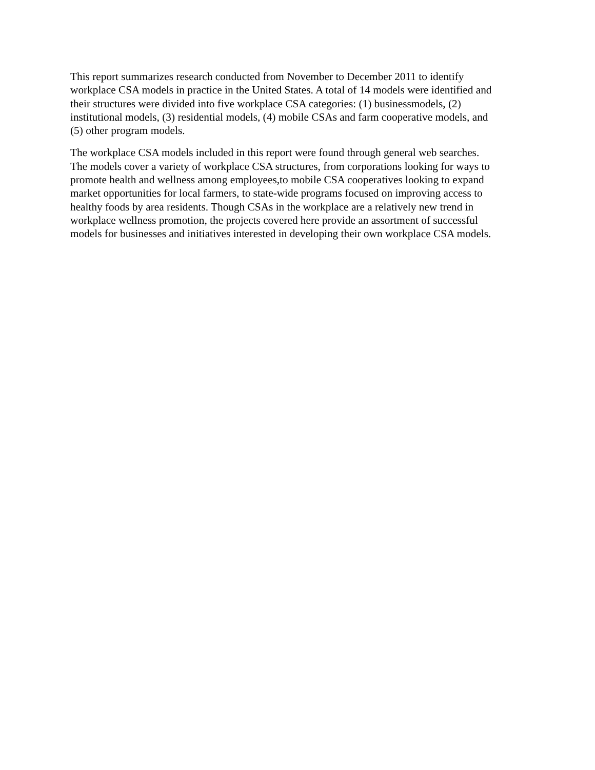This report summarizes research conducted from November to December 2011 to identify
workplace CSA models in practice in the United States. A total of 14 models were identified and
their structures were divided into five workplace CSA categories: (1) businessmodels, (2)
institutional models, (3) residential models, (4) mobile CSAs and farm cooperative models, and
(5) other program models.
The workplace CSA models included in this report were found through general web searches.
The models cover a variety of workplace CSA structures, from corporations looking for ways to
promote health and wellness among employees,to mobile CSA cooperatives looking to expand
market opportunities for local farmers, to state-wide programs focused on improving access to
healthy foods by area residents. Though CSAs in the workplace are a relatively new trend in
workplace wellness promotion, the projects covered here provide an assortment of successful
models for businesses and initiatives interested in developing their own workplace CSA models.